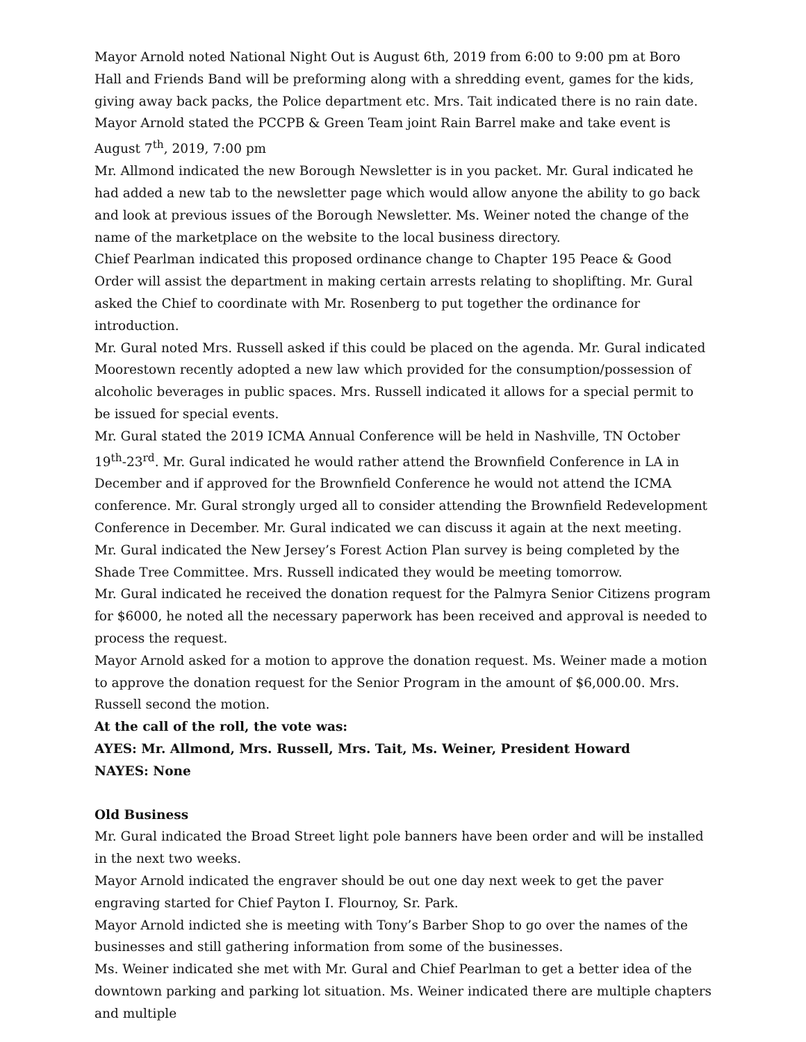Mayor Arnold noted National Night Out is August 6th, 2019 from 6:00 to 9:00 pm at Boro Hall and Friends Band will be preforming along with a shredding event, games for the kids, giving away back packs, the Police department etc. Mrs. Tait indicated there is no rain date.
Mayor Arnold stated the PCCPB & Green Team joint Rain Barrel make and take event is August 7<sup>th</sup>, 2019, 7:00 pm
Mr. Allmond indicated the new Borough Newsletter is in you packet. Mr. Gural indicated he had added a new tab to the newsletter page which would allow anyone the ability to go back and look at previous issues of the Borough Newsletter. Ms. Weiner noted the change of the name of the marketplace on the website to the local business directory.
Chief Pearlman indicated this proposed ordinance change to Chapter 195 Peace & Good Order will assist the department in making certain arrests relating to shoplifting. Mr. Gural asked the Chief to coordinate with Mr. Rosenberg to put together the ordinance for introduction.
Mr. Gural noted Mrs. Russell asked if this could be placed on the agenda. Mr. Gural indicated Moorestown recently adopted a new law which provided for the consumption/possession of alcoholic beverages in public spaces. Mrs. Russell indicated it allows for a special permit to be issued for special events.
Mr. Gural stated the 2019 ICMA Annual Conference will be held in Nashville, TN October 19<sup>th</sup>-23<sup>rd</sup>. Mr. Gural indicated he would rather attend the Brownfield Conference in LA in December and if approved for the Brownfield Conference he would not attend the ICMA conference. Mr. Gural strongly urged all to consider attending the Brownfield Redevelopment Conference in December. Mr. Gural indicated we can discuss it again at the next meeting.
Mr. Gural indicated the New Jersey’s Forest Action Plan survey is being completed by the Shade Tree Committee. Mrs. Russell indicated they would be meeting tomorrow.
Mr. Gural indicated he received the donation request for the Palmyra Senior Citizens program for $6000, he noted all the necessary paperwork has been received and approval is needed to process the request.
Mayor Arnold asked for a motion to approve the donation request. Ms. Weiner made a motion to approve the donation request for the Senior Program in the amount of $6,000.00. Mrs. Russell second the motion.
At the call of the roll, the vote was:
AYES: Mr. Allmond, Mrs. Russell, Mrs. Tait, Ms. Weiner, President Howard
NAYES: None
Old Business
Mr. Gural indicated the Broad Street light pole banners have been order and will be installed in the next two weeks.
Mayor Arnold indicated the engraver should be out one day next week to get the paver engraving started for Chief Payton I. Flournoy, Sr. Park.
Mayor Arnold indicted she is meeting with Tony’s Barber Shop to go over the names of the businesses and still gathering information from some of the businesses.
Ms. Weiner indicated she met with Mr. Gural and Chief Pearlman to get a better idea of the downtown parking and parking lot situation. Ms. Weiner indicated there are multiple chapters and multiple